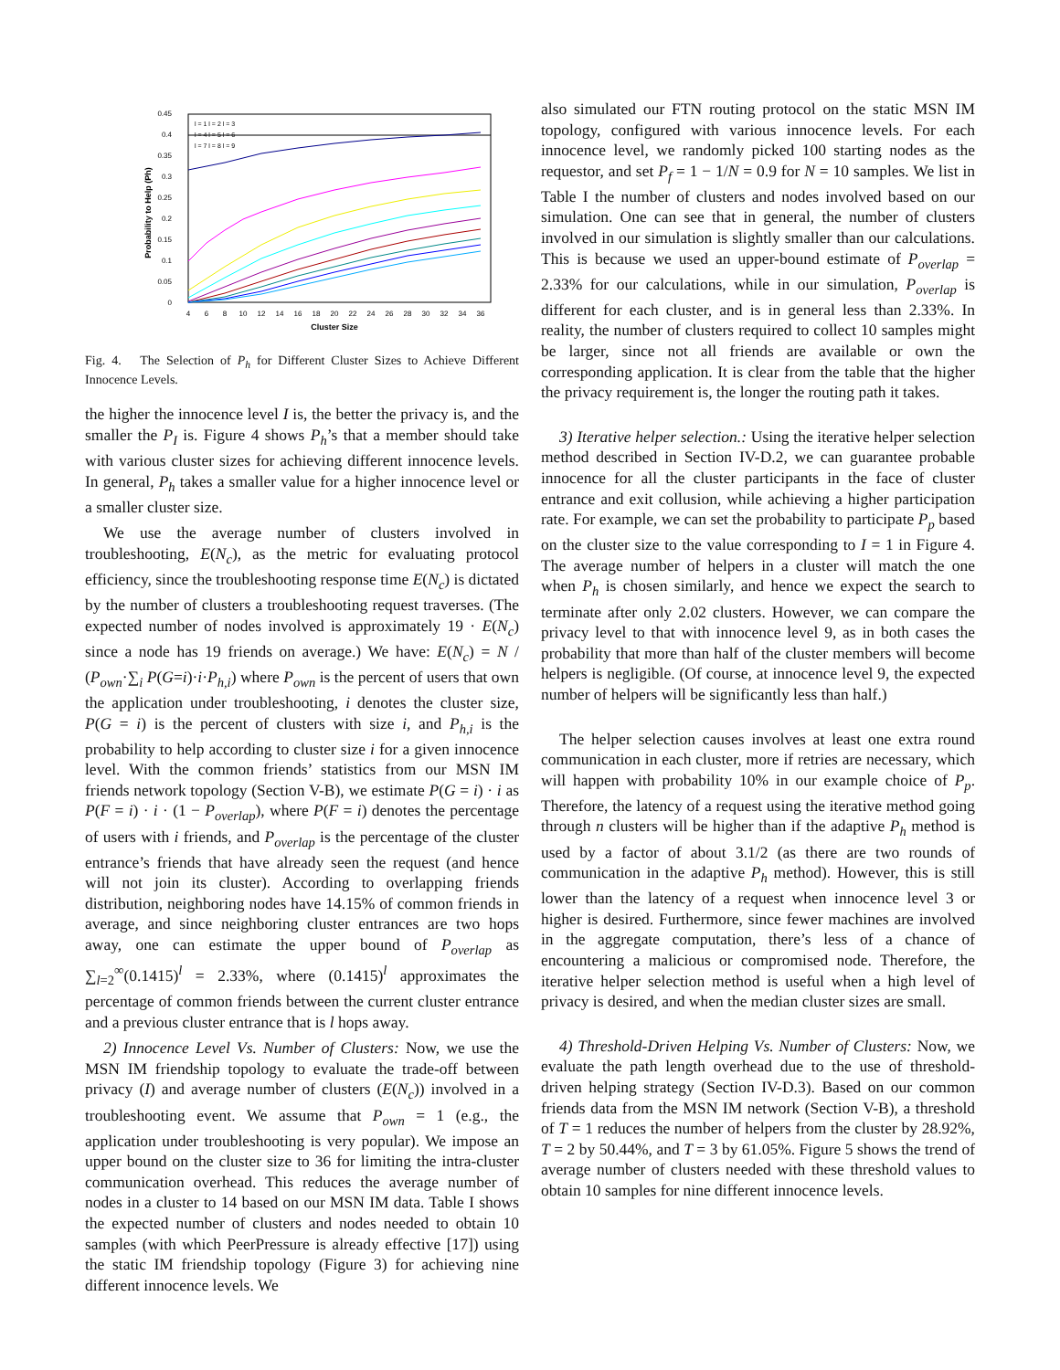0.45
0.4
0.35
0.3
0.25
0.2
0.15
0.1
0.05
0
4
6
8
10
12
14
16
18
20
22
24
26
28
30
32
34
36
Cluster Size
Probability to Help (Ph)
l = 1 l = 2 l = 3
l = 4 l = 5 l = 6
l = 7 l = 8 l = 9
Fig. 4. The Selection of P<sub>h</sub> for Different Cluster Sizes to Achieve Different Innocence Levels.
the higher the innocence level I is, the better the privacy is, and the smaller the P<sub>I</sub> is. Figure 4 shows P<sub>h</sub>’s that a member should take with various cluster sizes for achieving different innocence levels. In general, P<sub>h</sub> takes a smaller value for a higher innocence level or a smaller cluster size.
We use the average number of clusters involved in troubleshooting, E(N<sub>c</sub>), as the metric for evaluating protocol efficiency, since the troubleshooting response time E(N<sub>c</sub>) is dictated by the number of clusters a troubleshooting request traverses. (The expected number of nodes involved is approximately 19 · E(N<sub>c</sub>) since a node has 19 friends on average.) We have: E(N<sub>c</sub>) = N / (P<sub>own</sub>·∑<sub>i</sub> P(G=i)·i·P<sub>h,i</sub>) where P<sub>own</sub> is the percent of users that own the application under troubleshooting, i denotes the cluster size, P(G = i) is the percent of clusters with size i, and P<sub>h,i</sub> is the probability to help according to cluster size i for a given innocence level. With the common friends’ statistics from our MSN IM friends network topology (Section V-B), we estimate P(G = i) · i as P(F = i) · i · (1 − P<sub>overlap</sub>), where P(F = i) denotes the percentage of users with i friends, and P<sub>overlap</sub> is the percentage of the cluster entrance’s friends that have already seen the request (and hence will not join its cluster). According to overlapping friends distribution, neighboring nodes have 14.15% of common friends in average, and since neighboring cluster entrances are two hops away, one can estimate the upper bound of P<sub>overlap</sub> as ∑<sub>l=2</sub><sup>∞</sup>(0.1415)<sup>l</sup> = 2.33%, where (0.1415)<sup>l</sup> approximates the percentage of common friends between the current cluster entrance and a previous cluster entrance that is l hops away.
2) Innocence Level Vs. Number of Clusters: Now, we use the MSN IM friendship topology to evaluate the trade-off between privacy (I) and average number of clusters (E(N<sub>c</sub>)) involved in a troubleshooting event. We assume that P<sub>own</sub> = 1 (e.g., the application under troubleshooting is very popular). We impose an upper bound on the cluster size to 36 for limiting the intra-cluster communication overhead. This reduces the average number of nodes in a cluster to 14 based on our MSN IM data. Table I shows the expected number of clusters and nodes needed to obtain 10 samples (with which PeerPressure is already effective [17]) using the static IM friendship topology (Figure 3) for achieving nine different innocence levels. We
also simulated our FTN routing protocol on the static MSN IM topology, configured with various innocence levels. For each innocence level, we randomly picked 100 starting nodes as the requestor, and set P<sub>f</sub> = 1 − 1/N = 0.9 for N = 10 samples. We list in Table I the number of clusters and nodes involved based on our simulation. One can see that in general, the number of clusters involved in our simulation is slightly smaller than our calculations. This is because we used an upper-bound estimate of P<sub>overlap</sub> = 2.33% for our calculations, while in our simulation, P<sub>overlap</sub> is different for each cluster, and is in general less than 2.33%. In reality, the number of clusters required to collect 10 samples might be larger, since not all friends are available or own the corresponding application. It is clear from the table that the higher the privacy requirement is, the longer the routing path it takes.
3) Iterative helper selection.: Using the iterative helper selection method described in Section IV-D.2, we can guarantee probable innocence for all the cluster participants in the face of cluster entrance and exit collusion, while achieving a higher participation rate. For example, we can set the probability to participate P<sub>p</sub> based on the cluster size to the value corresponding to I = 1 in Figure 4. The average number of helpers in a cluster will match the one when P<sub>h</sub> is chosen similarly, and hence we expect the search to terminate after only 2.02 clusters. However, we can compare the privacy level to that with innocence level 9, as in both cases the probability that more than half of the cluster members will become helpers is negligible. (Of course, at innocence level 9, the expected number of helpers will be significantly less than half.)
The helper selection causes involves at least one extra round communication in each cluster, more if retries are necessary, which will happen with probability 10% in our example choice of P<sub>p</sub>. Therefore, the latency of a request using the iterative method going through n clusters will be higher than if the adaptive P<sub>h</sub> method is used by a factor of about 3.1/2 (as there are two rounds of communication in the adaptive P<sub>h</sub> method). However, this is still lower than the latency of a request when innocence level 3 or higher is desired. Furthermore, since fewer machines are involved in the aggregate computation, there’s less of a chance of encountering a malicious or compromised node. Therefore, the iterative helper selection method is useful when a high level of privacy is desired, and when the median cluster sizes are small.
4) Threshold-Driven Helping Vs. Number of Clusters: Now, we evaluate the path length overhead due to the use of threshold-driven helping strategy (Section IV-D.3). Based on our common friends data from the MSN IM network (Section V-B), a threshold of T = 1 reduces the number of helpers from the cluster by 28.92%, T = 2 by 50.44%, and T = 3 by 61.05%. Figure 5 shows the trend of average number of clusters needed with these threshold values to obtain 10 samples for nine different innocence levels.